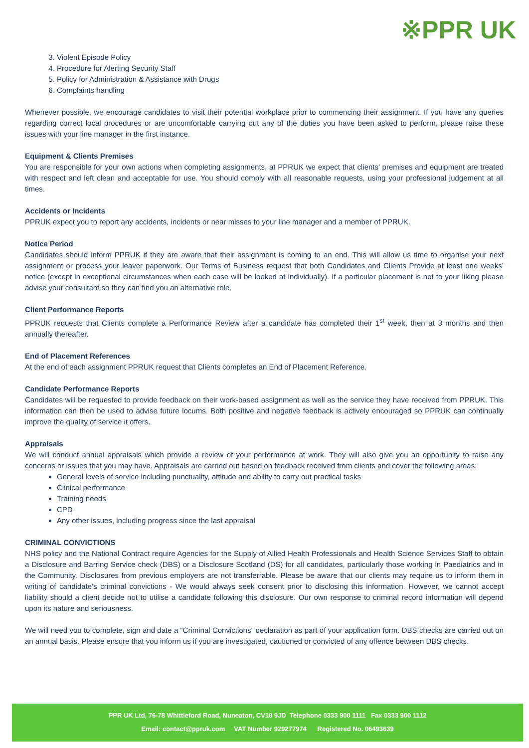※PPR UK
3. Violent Episode Policy
4. Procedure for Alerting Security Staff
5. Policy for Administration & Assistance with Drugs
6. Complaints handling
Whenever possible, we encourage candidates to visit their potential workplace prior to commencing their assignment. If you have any queries regarding correct local procedures or are uncomfortable carrying out any of the duties you have been asked to perform, please raise these issues with your line manager in the first instance.
Equipment & Clients Premises
You are responsible for your own actions when completing assignments, at PPRUK we expect that clients’ premises and equipment are treated with respect and left clean and acceptable for use. You should comply with all reasonable requests, using your professional judgement at all times.
Accidents or Incidents
PPRUK expect you to report any accidents, incidents or near misses to your line manager and a member of PPRUK.
Notice Period
Candidates should inform PPRUK if they are aware that their assignment is coming to an end. This will allow us time to organise your next assignment or process your leaver paperwork. Our Terms of Business request that both Candidates and Clients Provide at least one weeks’ notice (except in exceptional circumstances when each case will be looked at individually). If a particular placement is not to your liking please advise your consultant so they can find you an alternative role.
Client Performance Reports
PPRUK requests that Clients complete a Performance Review after a candidate has completed their 1<sup>st</sup> week, then at 3 months and then annually thereafter.
End of Placement References
At the end of each assignment PPRUK request that Clients completes an End of Placement Reference.
Candidate Performance Reports
Candidates will be requested to provide feedback on their work-based assignment as well as the service they have received from PPRUK. This information can then be used to advise future locums. Both positive and negative feedback is actively encouraged so PPRUK can continually improve the quality of service it offers.
Appraisals
We will conduct annual appraisals which provide a review of your performance at work. They will also give you an opportunity to raise any concerns or issues that you may have. Appraisals are carried out based on feedback received from clients and cover the following areas:
General levels of service including punctuality, attitude and ability to carry out practical tasks
Clinical performance
Training needs
CPD
Any other issues, including progress since the last appraisal
CRIMINAL CONVICTIONS
NHS policy and the National Contract require Agencies for the Supply of Allied Health Professionals and Health Science Services Staff to obtain a Disclosure and Barring Service check (DBS) or a Disclosure Scotland (DS) for all candidates, particularly those working in Paediatrics and in the Community. Disclosures from previous employers are not transferrable. Please be aware that our clients may require us to inform them in writing of candidate’s criminal convictions - We would always seek consent prior to disclosing this information. However, we cannot accept liability should a client decide not to utilise a candidate following this disclosure. Our own response to criminal record information will depend upon its nature and seriousness.
We will need you to complete, sign and date a “Criminal Convictions” declaration as part of your application form. DBS checks are carried out on an annual basis. Please ensure that you inform us if you are investigated, cautioned or convicted of any offence between DBS checks.
PPR UK Ltd, 76-78 Whittleford Road, Nuneaton, CV10 9JD Telephone 0333 900 1111 Fax 0333 900 1112
Email: contact@ppruk.com VAT Number 929277974 Registered No. 06493639